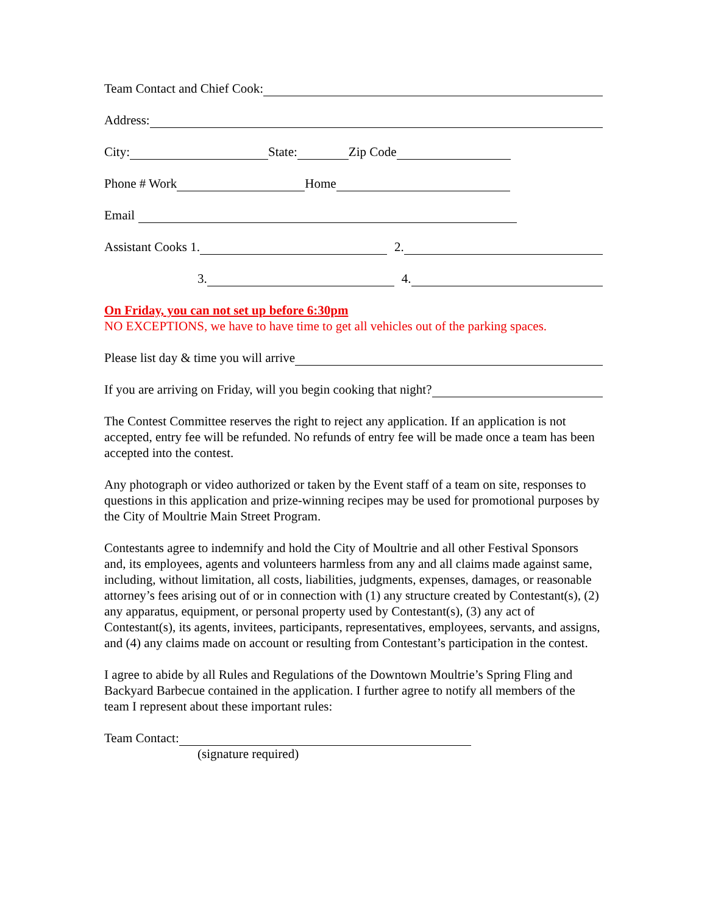Team Contact and Chief Cook:
Address:
City: State: Zip Code
Phone # Work Home
Email
Assistant Cooks 1. 2.
3. 4.
On Friday, you can not set up before 6:30pm
NO EXCEPTIONS, we have to have time to get all vehicles out of the parking spaces.
Please list day & time you will arrive
If you are arriving on Friday, will you begin cooking that night?
The Contest Committee reserves the right to reject any application. If an application is not accepted, entry fee will be refunded. No refunds of entry fee will be made once a team has been accepted into the contest.
Any photograph or video authorized or taken by the Event staff of a team on site, responses to questions in this application and prize-winning recipes may be used for promotional purposes by the City of Moultrie Main Street Program.
Contestants agree to indemnify and hold the City of Moultrie and all other Festival Sponsors and, its employees, agents and volunteers harmless from any and all claims made against same, including, without limitation, all costs, liabilities, judgments, expenses, damages, or reasonable attorney’s fees arising out of or in connection with (1) any structure created by Contestant(s), (2) any apparatus, equipment, or personal property used by Contestant(s), (3) any act of Contestant(s), its agents, invitees, participants, representatives, employees, servants, and assigns, and (4) any claims made on account or resulting from Contestant’s participation in the contest.
I agree to abide by all Rules and Regulations of the Downtown Moultrie’s Spring Fling and Backyard Barbecue contained in the application. I further agree to notify all members of the team I represent about these important rules:
Team Contact:
(signature required)